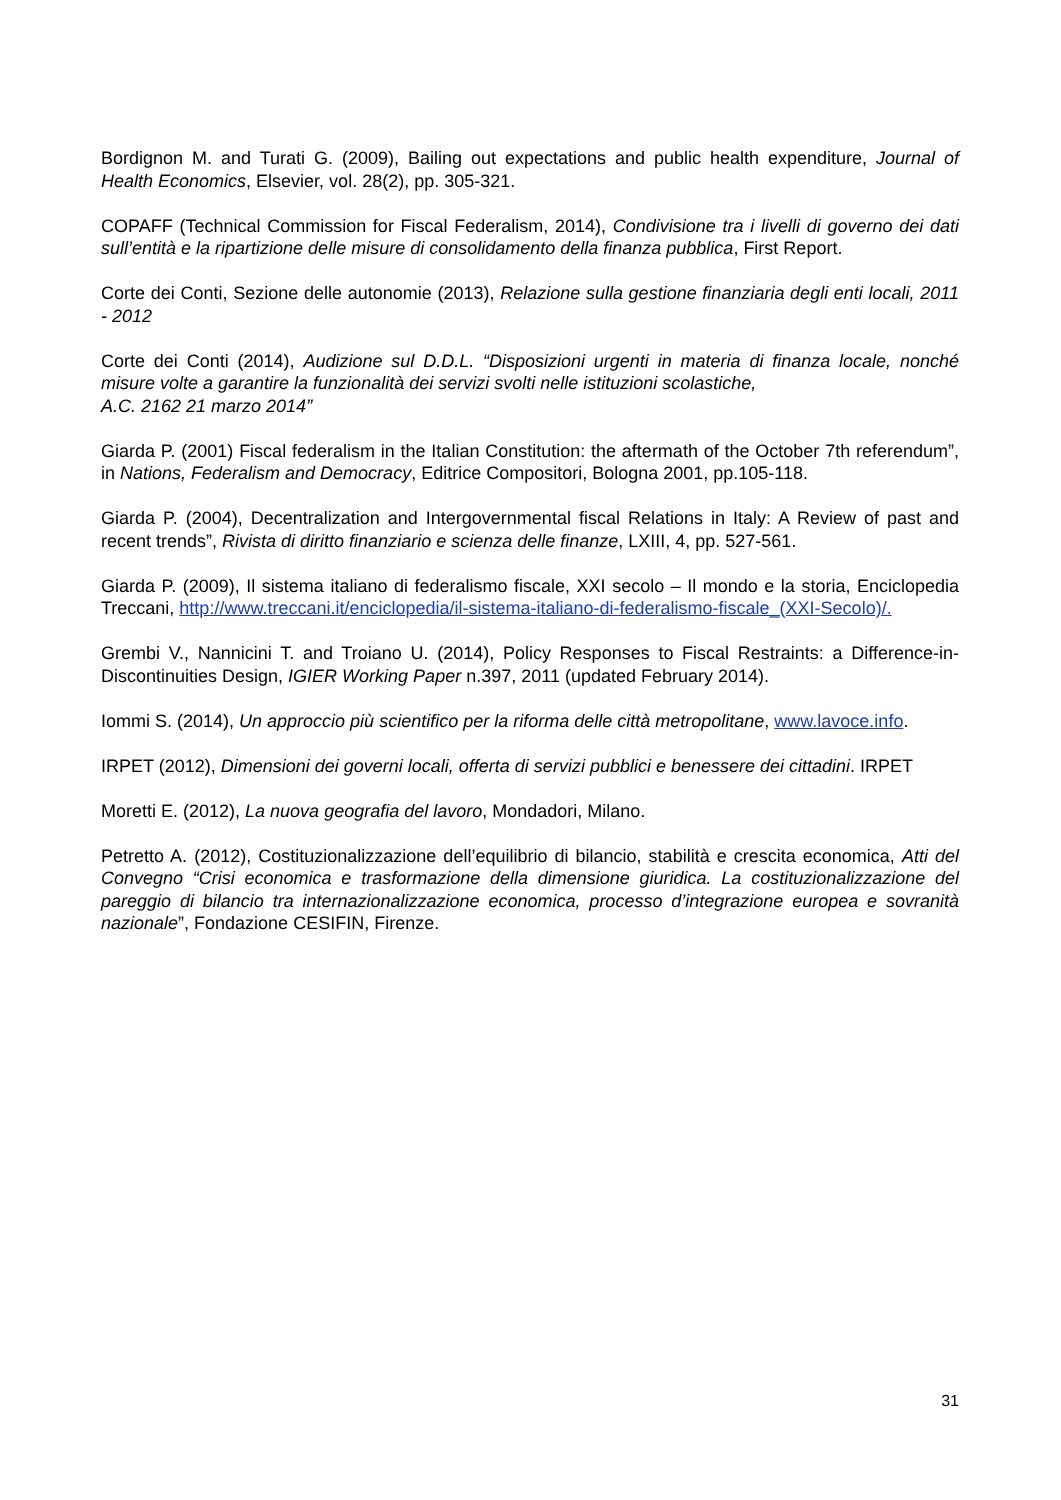Bordignon M. and Turati G. (2009), Bailing out expectations and public health expenditure, Journal of Health Economics, Elsevier, vol. 28(2), pp. 305-321.
COPAFF (Technical Commission for Fiscal Federalism, 2014), Condivisione tra i livelli di governo dei dati sull’entità e la ripartizione delle misure di consolidamento della finanza pubblica, First Report.
Corte dei Conti, Sezione delle autonomie (2013), Relazione sulla gestione finanziaria degli enti locali, 2011 - 2012
Corte dei Conti (2014), Audizione sul D.D.L. “Disposizioni urgenti in materia di finanza locale, nonché misure volte a garantire la funzionalità dei servizi svolti nelle istituzioni scolastiche,
A.C. 2162 21 marzo 2014”
Giarda P. (2001) Fiscal federalism in the Italian Constitution: the aftermath of the October 7th referendum”, in Nations, Federalism and Democracy, Editrice Compositori, Bologna 2001, pp.105-118.
Giarda P. (2004), Decentralization and Intergovernmental fiscal Relations in Italy: A Review of past and recent trends”, Rivista di diritto finanziario e scienza delle finanze, LXIII, 4, pp. 527-561.
Giarda P. (2009), Il sistema italiano di federalismo fiscale, XXI secolo – Il mondo e la storia, Enciclopedia Treccani, http://www.treccani.it/enciclopedia/il-sistema-italiano-di-federalismo-fiscale_(XXI-Secolo)/.
Grembi V., Nannicini T. and Troiano U. (2014), Policy Responses to Fiscal Restraints: a Difference-in-Discontinuities Design, IGIER Working Paper n.397, 2011 (updated February 2014).
Iommi S. (2014), Un approccio più scientifico per la riforma delle città metropolitane, www.lavoce.info.
IRPET (2012), Dimensioni dei governi locali, offerta di servizi pubblici e benessere dei cittadini. IRPET
Moretti E. (2012), La nuova geografia del lavoro, Mondadori, Milano.
Petretto A. (2012), Costituzionalizzazione dell’equilibrio di bilancio, stabilità e crescita economica, Atti del Convegno “Crisi economica e trasformazione della dimensione giuridica. La costituzionalizzazione del pareggio di bilancio tra internazionalizzazione economica, processo d’integrazione europea e sovranità nazionale”, Fondazione CESIFIN, Firenze.
31